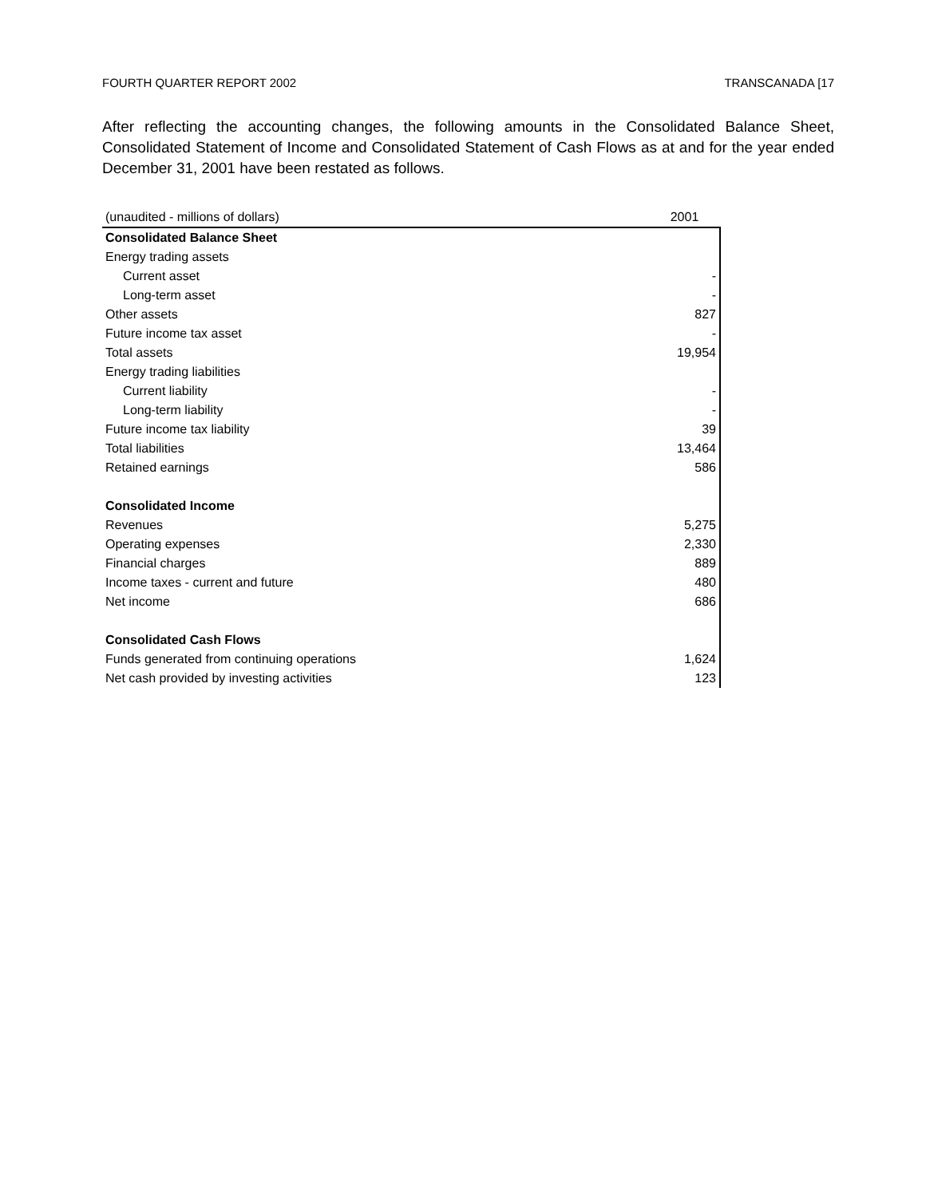FOURTH QUARTER REPORT 2002 TRANSCANADA [17
After reflecting the accounting changes, the following amounts in the Consolidated Balance Sheet, Consolidated Statement of Income and Consolidated Statement of Cash Flows as at and for the year ended December 31, 2001 have been restated as follows.
| (unaudited - millions of dollars) | 2001 |
| --- | --- |
| Consolidated Balance Sheet | |
| Energy trading assets | |
| Current asset | - |
| Long-term asset | - |
| Other assets | 827 |
| Future income tax asset | - |
| Total assets | 19,954 |
| Energy trading liabilities | |
| Current liability | - |
| Long-term liability | - |
| Future income tax liability | 39 |
| Total liabilities | 13,464 |
| Retained earnings | 586 |
| Consolidated Income | |
| Revenues | 5,275 |
| Operating expenses | 2,330 |
| Financial charges | 889 |
| Income taxes - current and future | 480 |
| Net income | 686 |
| Consolidated Cash Flows | |
| Funds generated from continuing operations | 1,624 |
| Net cash provided by investing activities | 123 |